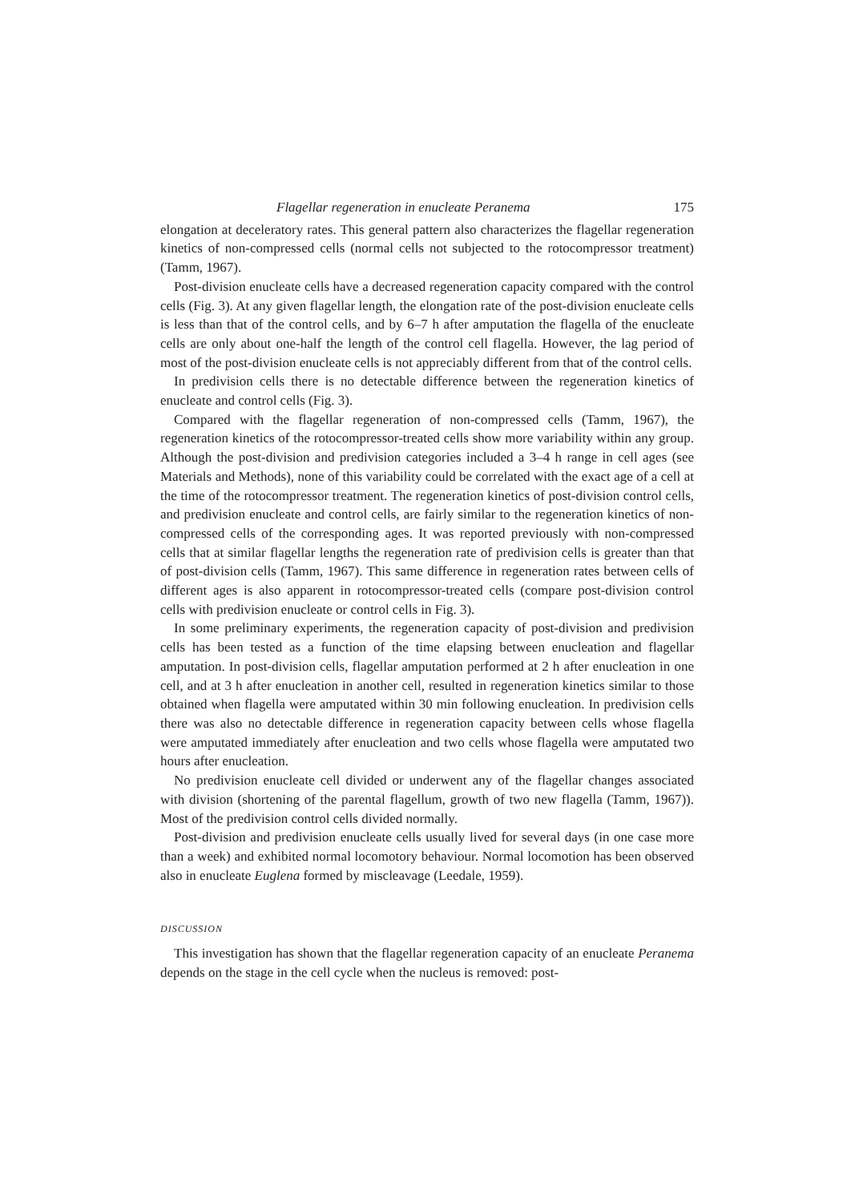Flagellar regeneration in enucleate Peranema 175
elongation at deceleratory rates. This general pattern also characterizes the flagellar regeneration kinetics of non-compressed cells (normal cells not subjected to the rotocompressor treatment) (Tamm, 1967).
Post-division enucleate cells have a decreased regeneration capacity compared with the control cells (Fig. 3). At any given flagellar length, the elongation rate of the post-division enucleate cells is less than that of the control cells, and by 6–7 h after amputation the flagella of the enucleate cells are only about one-half the length of the control cell flagella. However, the lag period of most of the post-division enucleate cells is not appreciably different from that of the control cells.
In predivision cells there is no detectable difference between the regeneration kinetics of enucleate and control cells (Fig. 3).
Compared with the flagellar regeneration of non-compressed cells (Tamm, 1967), the regeneration kinetics of the rotocompressor-treated cells show more variability within any group. Although the post-division and predivision categories included a 3–4 h range in cell ages (see Materials and Methods), none of this variability could be correlated with the exact age of a cell at the time of the rotocompressor treatment. The regeneration kinetics of post-division control cells, and predivision enucleate and control cells, are fairly similar to the regeneration kinetics of non-compressed cells of the corresponding ages. It was reported previously with non-compressed cells that at similar flagellar lengths the regeneration rate of predivision cells is greater than that of post-division cells (Tamm, 1967). This same difference in regeneration rates between cells of different ages is also apparent in rotocompressor-treated cells (compare post-division control cells with predivision enucleate or control cells in Fig. 3).
In some preliminary experiments, the regeneration capacity of post-division and predivision cells has been tested as a function of the time elapsing between enucleation and flagellar amputation. In post-division cells, flagellar amputation performed at 2 h after enucleation in one cell, and at 3 h after enucleation in another cell, resulted in regeneration kinetics similar to those obtained when flagella were amputated within 30 min following enucleation. In predivision cells there was also no detectable difference in regeneration capacity between cells whose flagella were amputated immediately after enucleation and two cells whose flagella were amputated two hours after enucleation.
No predivision enucleate cell divided or underwent any of the flagellar changes associated with division (shortening of the parental flagellum, growth of two new flagella (Tamm, 1967)). Most of the predivision control cells divided normally.
Post-division and predivision enucleate cells usually lived for several days (in one case more than a week) and exhibited normal locomotory behaviour. Normal locomotion has been observed also in enucleate Euglena formed by miscleavage (Leedale, 1959).
DISCUSSION
This investigation has shown that the flagellar regeneration capacity of an enucleate Peranema depends on the stage in the cell cycle when the nucleus is removed: post-